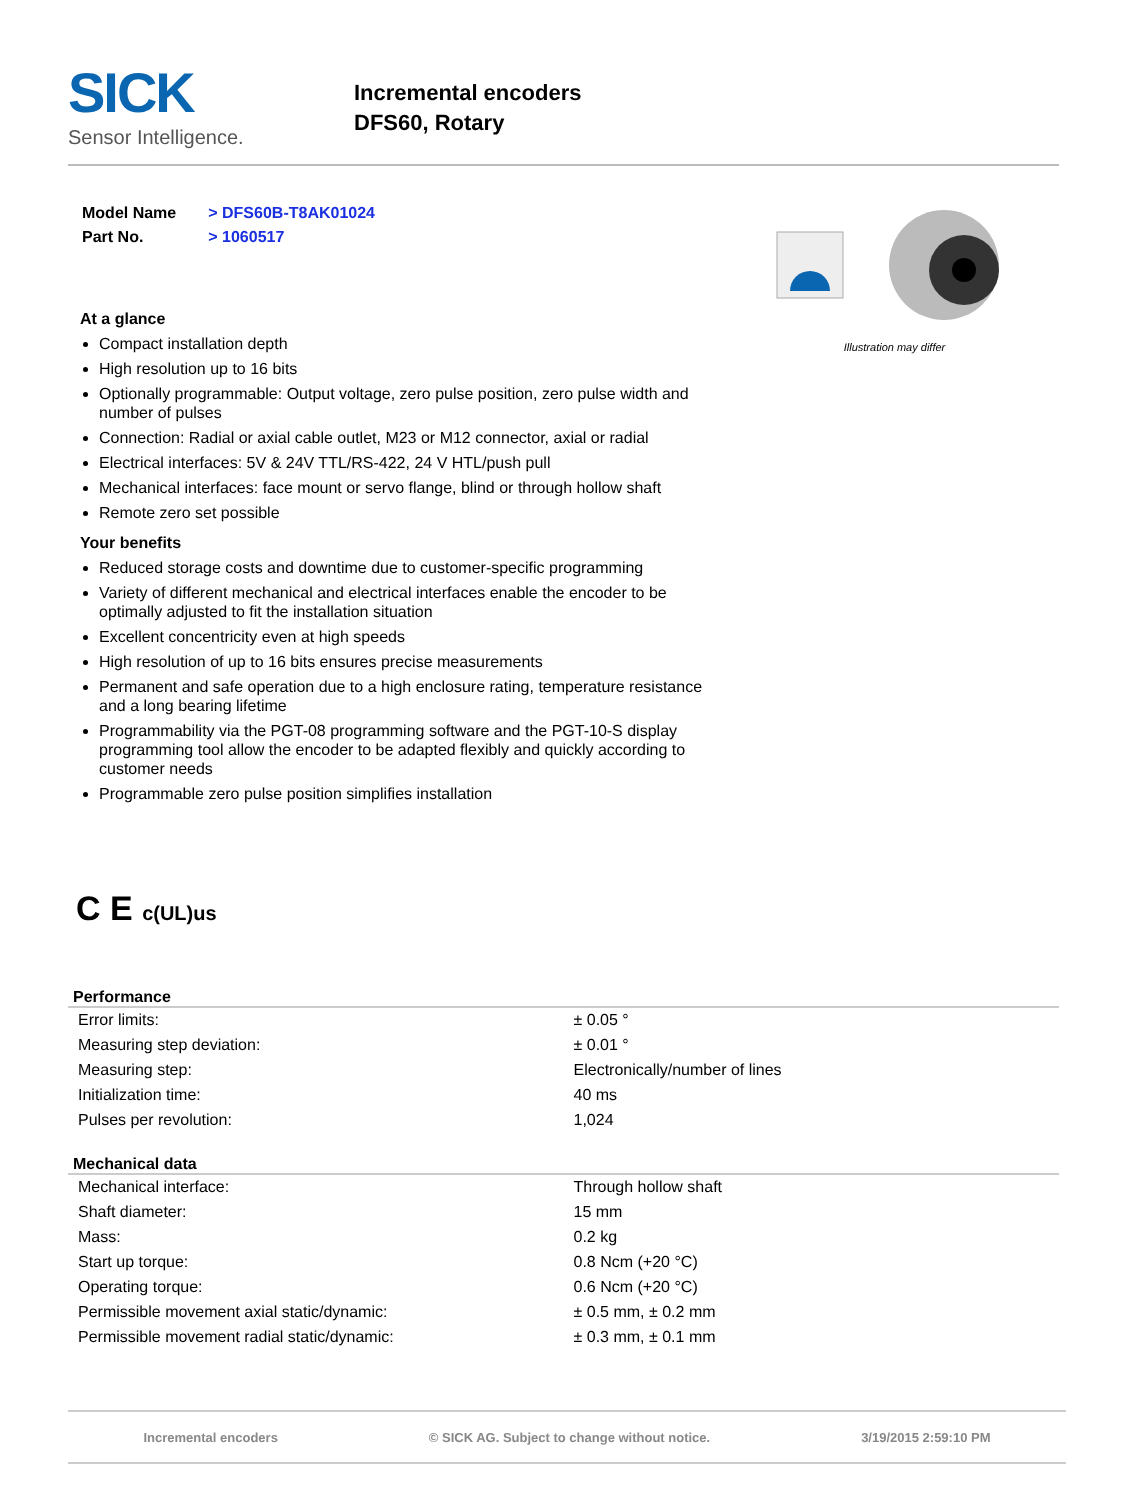SICK
Sensor Intelligence.
Incremental encoders
DFS60, Rotary
| Model Name | > DFS60B-T8AK01024 |
| Part No. | > 1060517 |
At a glance
Compact installation depth
High resolution up to 16 bits
Optionally programmable: Output voltage, zero pulse position, zero pulse width and number of pulses
Connection: Radial or axial cable outlet, M23 or M12 connector, axial or radial
Electrical interfaces: 5V & 24V TTL/RS-422, 24 V HTL/push pull
Mechanical interfaces: face mount or servo flange, blind or through hollow shaft
Remote zero set possible
Your benefits
Reduced storage costs and downtime due to customer-specific programming
Variety of different mechanical and electrical interfaces enable the encoder to be optimally adjusted to fit the installation situation
Excellent concentricity even at high speeds
High resolution of up to 16 bits ensures precise measurements
Permanent and safe operation due to a high enclosure rating, temperature resistance and a long bearing lifetime
Programmability via the PGT-08 programming software and the PGT-10-S display programming tool allow the encoder to be adapted flexibly and quickly according to customer needs
Programmable zero pulse position simplifies installation
Illustration may differ
C E c(UL)us
Performance
| Error limits: | ± 0.05 ° |
| Measuring step deviation: | ± 0.01 ° |
| Measuring step: | Electronically/number of lines |
| Initialization time: | 40 ms |
| Pulses per revolution: | 1,024 |
Mechanical data
| Mechanical interface: | Through hollow shaft |
| Shaft diameter: | 15 mm |
| Mass: | 0.2 kg |
| Start up torque: | 0.8 Ncm (+20 °C) |
| Operating torque: | 0.6 Ncm (+20 °C) |
| Permissible movement axial static/dynamic: | ± 0.5 mm, ± 0.2 mm |
| Permissible movement radial static/dynamic: | ± 0.3 mm, ± 0.1 mm |
Incremental encoders © SICK AG. Subject to change without notice. 3/19/2015 2:59:10 PM